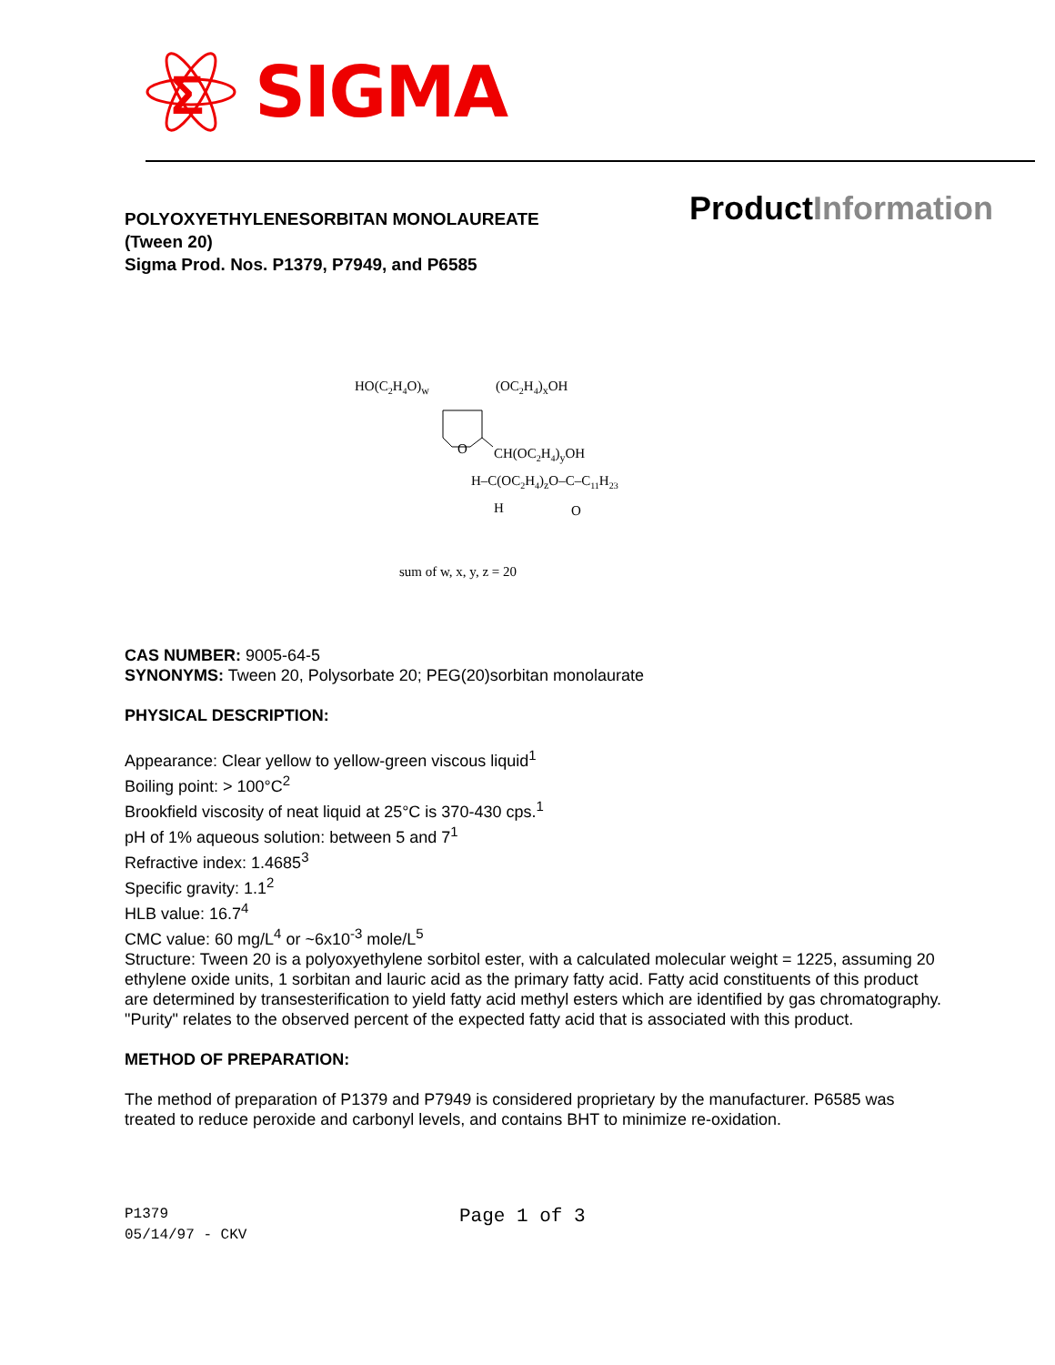Σ
SIGMA
ProductInformation
POLYOXYETHYLENESORBITAN MONOLAUREATE
(Tween 20)
Sigma Prod. Nos. P1379, P7949, and P6585
HO(C2H4O)w
(OC2H4)xOH
O
CH(OC2H4)yOH
H–C(OC2H4)zO–C–C11H23
H
O
sum of w, x, y, z = 20
CAS NUMBER: 9005-64-5
SYNONYMS: Tween 20, Polysorbate 20; PEG(20)sorbitan monolaurate
PHYSICAL DESCRIPTION:
Appearance: Clear yellow to yellow-green viscous liquid<sup>1</sup>
Boiling point: > 100°C<sup>2</sup>
Brookfield viscosity of neat liquid at 25°C is 370-430 cps.<sup>1</sup>
pH of 1% aqueous solution: between 5 and 7<sup>1</sup>
Refractive index: 1.4685<sup>3</sup>
Specific gravity: 1.1<sup>2</sup>
HLB value: 16.7<sup>4</sup>
CMC value: 60 mg/L<sup>4</sup> or ~6x10<sup>-3</sup> mole/L<sup>5</sup>
Structure: Tween 20 is a polyoxyethylene sorbitol ester, with a calculated molecular weight = 1225, assuming 20 ethylene oxide units, 1 sorbitan and lauric acid as the primary fatty acid. Fatty acid constituents of this product are determined by transesterification to yield fatty acid methyl esters which are identified by gas chromatography. "Purity" relates to the observed percent of the expected fatty acid that is associated with this product.
METHOD OF PREPARATION:
The method of preparation of P1379 and P7949 is considered proprietary by the manufacturer. P6585 was treated to reduce peroxide and carbonyl levels, and contains BHT to minimize re-oxidation.
P1379 Page 1 of 3
05/14/97 - CKV